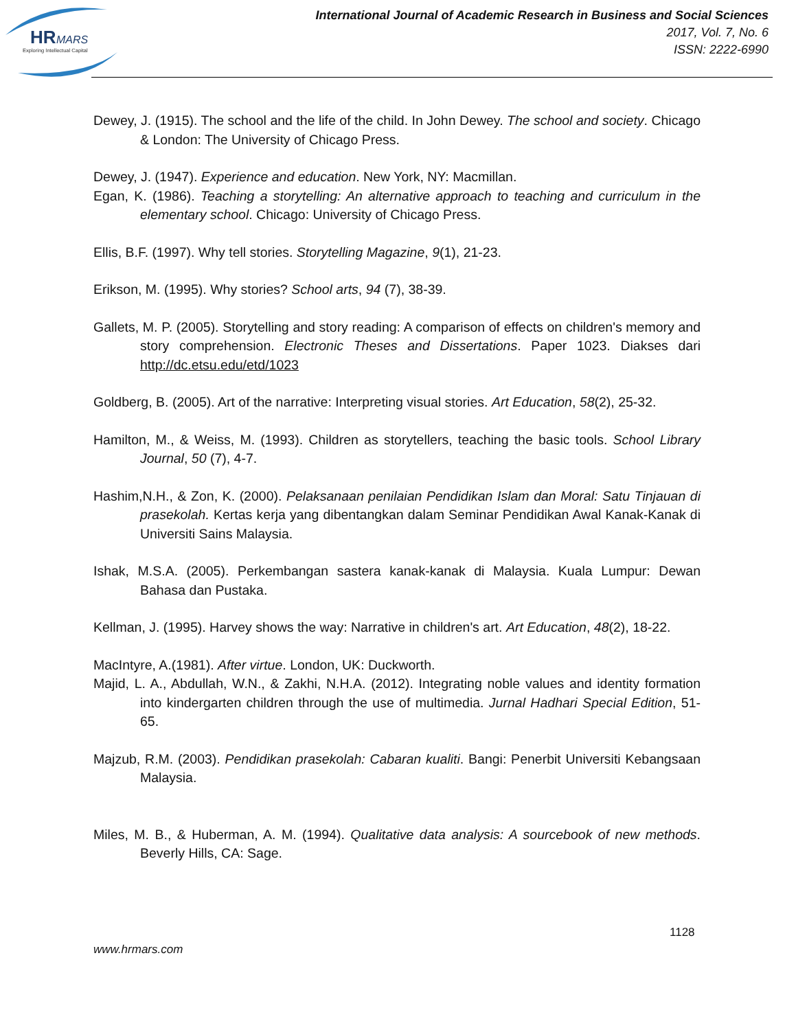HR
MARS
Exploring Intellectual Capital
International Journal of Academic Research in Business and Social Sciences
2017, Vol. 7, No. 6
ISSN: 2222-6990
Dewey, J. (1915). The school and the life of the child. In John Dewey. The school and society. Chicago & London: The University of Chicago Press.
Dewey, J. (1947). Experience and education. New York, NY: Macmillan.
Egan, K. (1986). Teaching a storytelling: An alternative approach to teaching and curriculum in the elementary school. Chicago: University of Chicago Press.
Ellis, B.F. (1997). Why tell stories. Storytelling Magazine, 9(1), 21-23.
Erikson, M. (1995). Why stories? School arts, 94 (7), 38-39.
Gallets, M. P. (2005). Storytelling and story reading: A comparison of effects on children's memory and story comprehension. Electronic Theses and Dissertations. Paper 1023. Diakses dari http://dc.etsu.edu/etd/1023
Goldberg, B. (2005). Art of the narrative: Interpreting visual stories. Art Education, 58(2), 25-32.
Hamilton, M., & Weiss, M. (1993). Children as storytellers, teaching the basic tools. School Library Journal, 50 (7), 4-7.
Hashim,N.H., & Zon, K. (2000). Pelaksanaan penilaian Pendidikan Islam dan Moral: Satu Tinjauan di prasekolah. Kertas kerja yang dibentangkan dalam Seminar Pendidikan Awal Kanak-Kanak di Universiti Sains Malaysia.
Ishak, M.S.A. (2005). Perkembangan sastera kanak-kanak di Malaysia. Kuala Lumpur: Dewan Bahasa dan Pustaka.
Kellman, J. (1995). Harvey shows the way: Narrative in children's art. Art Education, 48(2), 18-22.
MacIntyre, A.(1981). After virtue. London, UK: Duckworth.
Majid, L. A., Abdullah, W.N., & Zakhi, N.H.A. (2012). Integrating noble values and identity formation into kindergarten children through the use of multimedia. Jurnal Hadhari Special Edition, 51-65.
Majzub, R.M. (2003). Pendidikan prasekolah: Cabaran kualiti. Bangi: Penerbit Universiti Kebangsaan Malaysia.
Miles, M. B., & Huberman, A. M. (1994). Qualitative data analysis: A sourcebook of new methods. Beverly Hills, CA: Sage.
1128
www.hrmars.com